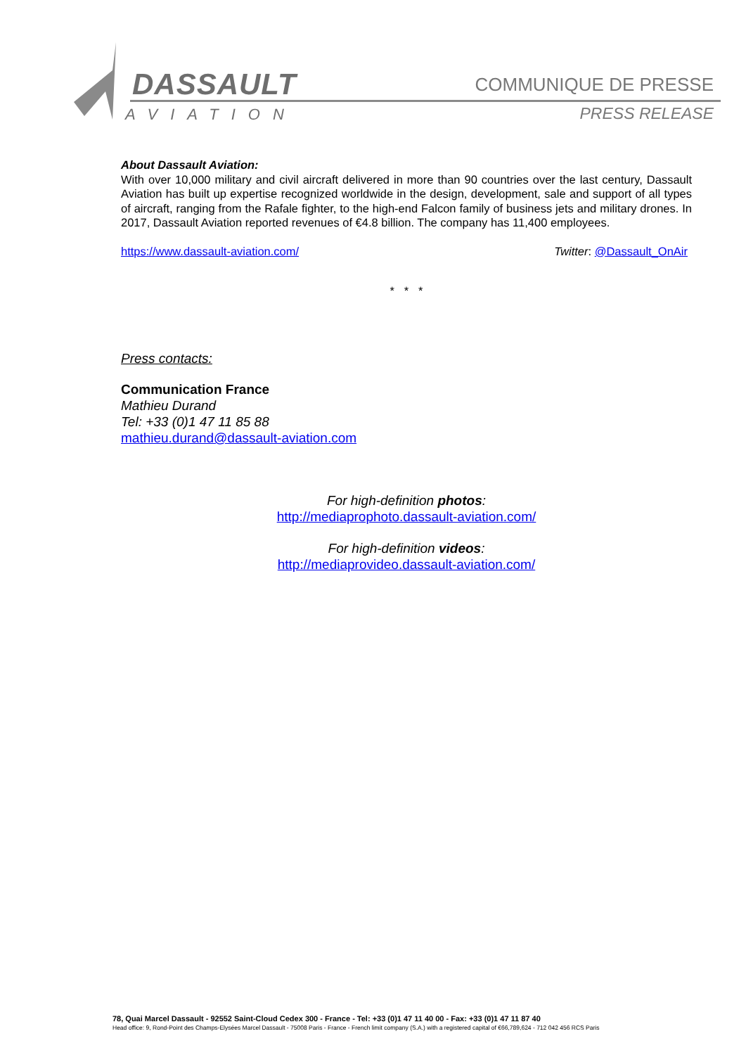DASSAULT
AVIATION
COMMUNIQUE DE PRESSE
PRESS RELEASE
About Dassault Aviation:
With over 10,000 military and civil aircraft delivered in more than 90 countries over the last century, Dassault Aviation has built up expertise recognized worldwide in the design, development, sale and support of all types of aircraft, ranging from the Rafale fighter, to the high-end Falcon family of business jets and military drones. In 2017, Dassault Aviation reported revenues of €4.8 billion. The company has 11,400 employees.
https://www.dassault-aviation.com/ Twitter: @Dassault_OnAir
* * *
Press contacts:
Communication France
Mathieu Durand
Tel: +33 (0)1 47 11 85 88
mathieu.durand@dassault-aviation.com
For high-definition photos:
http://mediaprophoto.dassault-aviation.com/
For high-definition videos:
http://mediaprovideo.dassault-aviation.com/
78, Quai Marcel Dassault - 92552 Saint-Cloud Cedex 300 - France - Tel: +33 (0)1 47 11 40 00 - Fax: +33 (0)1 47 11 87 40
Head office: 9, Rond-Point des Champs-Elysées Marcel Dassault - 75008 Paris - France - French limit company (S.A.) with a registered capital of €66,789,624 - 712 042 456 RCS Paris